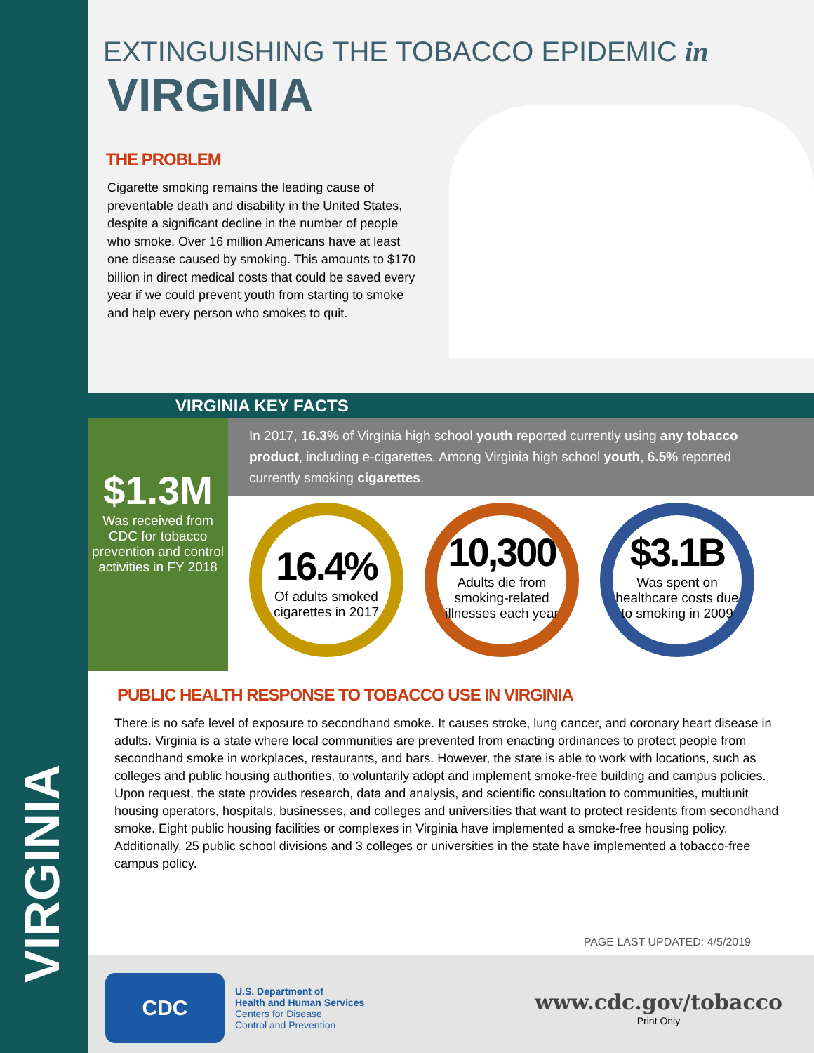VIRGINIA
EXTINGUISHING THE TOBACCO EPIDEMIC in
VIRGINIA
THE PROBLEM
Cigarette smoking remains the leading cause of preventable death and disability in the United States, despite a significant decline in the number of people who smoke. Over 16 million Americans have at least one disease caused by smoking. This amounts to $170 billion in direct medical costs that could be saved every year if we could prevent youth from starting to smoke and help every person who smokes to quit.
VIRGINIA KEY FACTS
In 2017, 16.3% of Virginia high school youth reported currently using any tobacco product, including e-cigarettes. Among Virginia high school youth, 6.5% reported currently smoking cigarettes.
$1.3M
Was received from CDC for tobacco prevention and control activities in FY 2018
16.4%
Of adults smoked cigarettes in 2017
10,300
Adults die from smoking-related illnesses each year
$3.1B
Was spent on healthcare costs due to smoking in 2009
PUBLIC HEALTH RESPONSE TO TOBACCO USE IN VIRGINIA
There is no safe level of exposure to secondhand smoke. It causes stroke, lung cancer, and coronary heart disease in adults. Virginia is a state where local communities are prevented from enacting ordinances to protect people from secondhand smoke in workplaces, restaurants, and bars. However, the state is able to work with locations, such as colleges and public housing authorities, to voluntarily adopt and implement smoke-free building and campus policies. Upon request, the state provides research, data and analysis, and scientific consultation to communities, multiunit housing operators, hospitals, businesses, and colleges and universities that want to protect residents from secondhand smoke. Eight public housing facilities or complexes in Virginia have implemented a smoke-free housing policy. Additionally, 25 public school divisions and 3 colleges or universities in the state have implemented a tobacco-free campus policy.
PAGE LAST UPDATED: 4/5/2019
CDC
U.S. Department of
Health and Human Services
Centers for Disease
Control and Prevention
www.cdc.gov/tobacco
Print Only